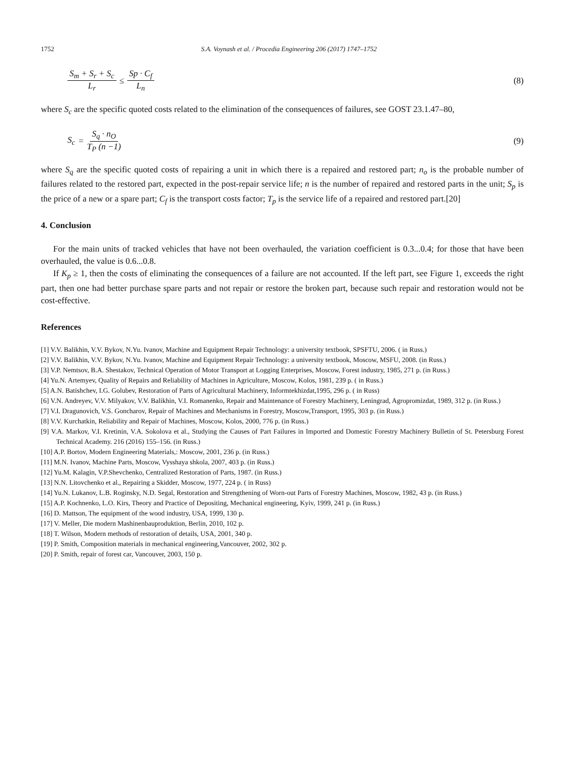1752 S.A. Voynash et al. / Procedia Engineering 206 (2017) 1747–1752
S<sub>m</sub> + S<sub>r</sub> + S<sub>c</sub> L<sub>r</sub> ≤ Sp · C<sub>f</sub> L<sub>n</sub> (8)
where S<sub>c</sub> are the specific quoted costs related to the elimination of the consequences of failures, see GOST 23.1.47–80,
S<sub>c</sub> = S<sub>q</sub> · n<sub>O</sub> T<sub>P</sub> (n −1) (9)
where S<sub>q</sub> are the specific quoted costs of repairing a unit in which there is a repaired and restored part; n<sub>o</sub> is the probable number of failures related to the restored part, expected in the post-repair service life; n is the number of repaired and restored parts in the unit; S<sub>p</sub> is the price of a new or a spare part; C<sub>f</sub> is the transport costs factor; T<sub>p</sub> is the service life of a repaired and restored part.[20]
4. Conclusion
For the main units of tracked vehicles that have not been overhauled, the variation coefficient is 0.3...0.4; for those that have been overhauled, the value is 0.6...0.8.
If K<sub>p</sub> ≥ 1, then the costs of eliminating the consequences of a failure are not accounted. If the left part, see Figure 1, exceeds the right part, then one had better purchase spare parts and not repair or restore the broken part, because such repair and restoration would not be cost-effective.
References
[1] V.V. Balikhin, V.V. Bykov, N.Yu. Ivanov, Machine and Equipment Repair Technology: a university textbook, SPSFTU, 2006. ( in Russ.)
[2] V.V. Balikhin, V.V. Bykov, N.Yu. Ivanov, Machine and Equipment Repair Technology: a university textbook, Moscow, MSFU, 2008. (in Russ.)
[3] V.P. Nemtsov, B.A. Shestakov, Technical Operation of Motor Transport at Logging Enterprises, Moscow, Forest industry, 1985, 271 p. (in Russ.)
[4] Yu.N. Artemyev, Quality of Repairs and Reliability of Machines in Agriculture, Moscow, Kolos, 1981, 239 p. ( in Russ.)
[5] A.N. Batishchev, I.G. Golubev, Restoration of Parts of Agricultural Machinery, Informtekhizdat,1995, 296 p. ( in Russ)
[6] V.N. Andreyev, V.V. Milyakov, V.V. Balikhin, V.I. Romanenko, Repair and Maintenance of Forestry Machinery, Leningrad, Agropromizdat, 1989, 312 p. (in Russ.)
[7] V.I. Dragunovich, V.S. Goncharov, Repair of Machines and Mechanisms in Forestry, Moscow,Transport, 1995, 303 p. (in Russ.)
[8] V.V. Kurchatkin, Reliability and Repair of Machines, Moscow, Kolos, 2000, 776 p. (in Russ.)
[9] V.A. Markov, V.I. Kretinin, V.A. Sokolova et al., Studying the Causes of Part Failures in Imported and Domestic Forestry Machinery Bulletin of St. Petersburg Forest Technical Academy. 216 (2016) 155–156. (in Russ.)
[10] A.P. Bortov, Modern Engineering Materials,: Moscow, 2001, 236 p. (in Russ.)
[11] M.N. Ivanov, Machine Parts, Moscow, Vysshaya shkola, 2007, 403 p. (in Russ.)
[12] Yu.M. Kalagin, V.P.Shevchenko, Centralized Restoration of Parts, 1987. (in Russ.)
[13] N.N. Litovchenko et al., Repairing a Skidder, Moscow, 1977, 224 p. ( in Russ)
[14] Yu.N. Lukanov, L.B. Roginsky, N.D. Segal, Restoration and Strengthening of Worn-out Parts of Forestry Machines, Moscow, 1982, 43 p. (in Russ.)
[15] A.P. Kochnenko, L.O. Kirs, Theory and Practice of Depositing, Mechanical engineering, Kyiv, 1999, 241 p. (in Russ.)
[16] D. Mattson, The equipment of the wood industry, USA, 1999, 130 p.
[17] V. Meller, Die modern Mashinenbauproduktion, Berlin, 2010, 102 p.
[18] T. Wilson, Modern methods of restoration of details, USA, 2001, 340 p.
[19] P. Smith, Composition materials in mechanical engineering,Vancouver, 2002, 302 p.
[20] P. Smith, repair of forest car, Vancouver, 2003, 150 p.